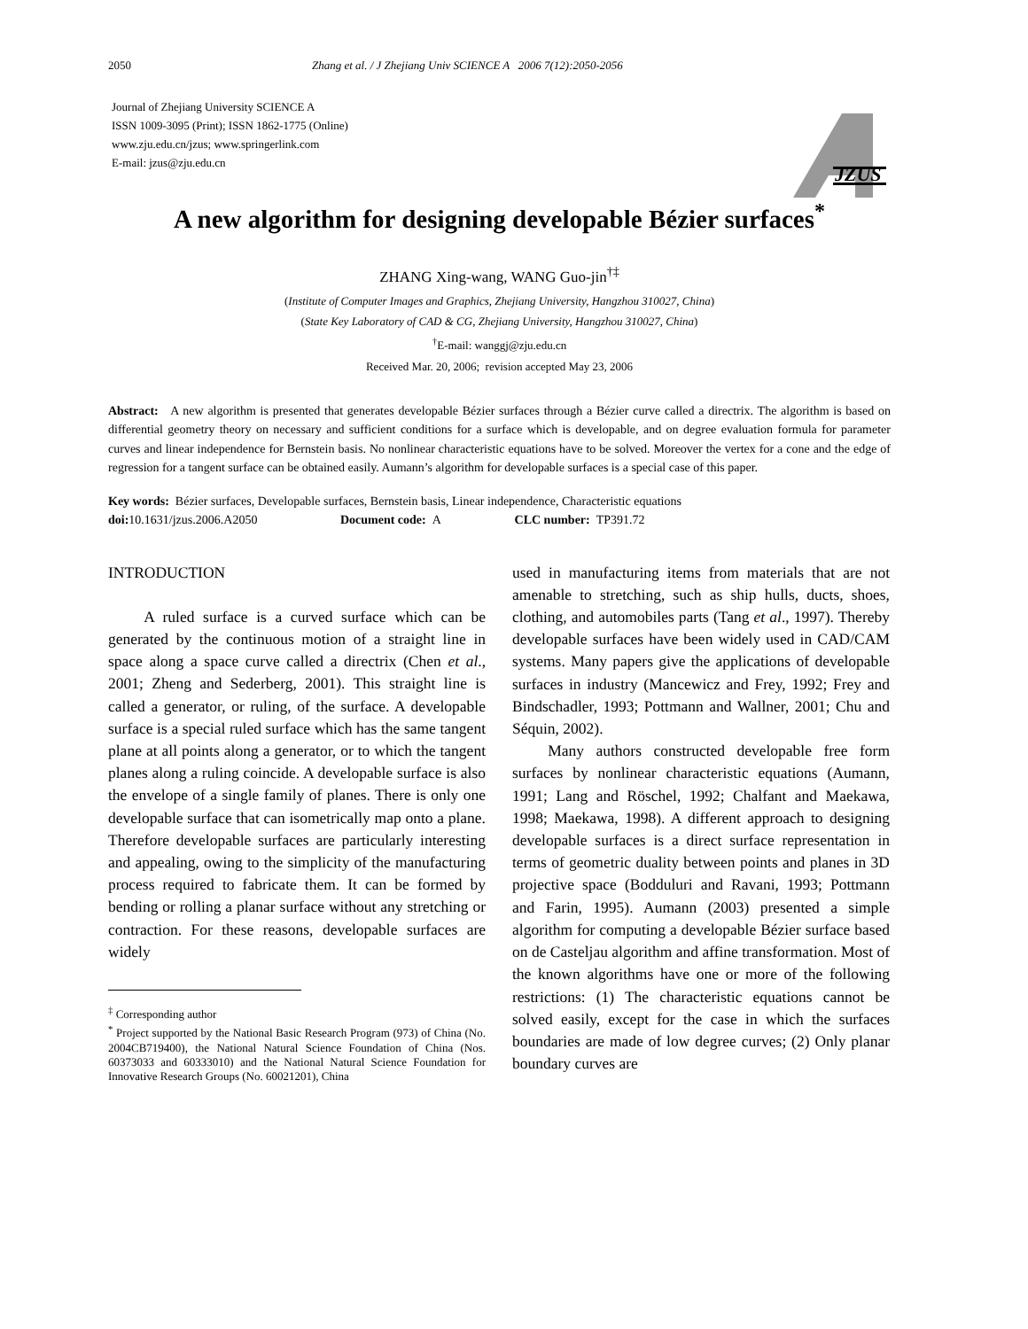2050 Zhang et al. / J Zhejiang Univ SCIENCE A 2006 7(12):2050-2056
Journal of Zhejiang University SCIENCE A
ISSN 1009-3095 (Print); ISSN 1862-1775 (Online)
www.zju.edu.cn/jzus; www.springerlink.com
E-mail: jzus@zju.edu.cn
JZUS
A new algorithm for designing developable Bézier surfaces<sup>*</sup>
ZHANG Xing-wang, WANG Guo-jin<sup>†‡</sup>
(Institute of Computer Images and Graphics, Zhejiang University, Hangzhou 310027, China)
(State Key Laboratory of CAD & CG, Zhejiang University, Hangzhou 310027, China)
<sup>†</sup> E-mail: wanggj@zju.edu.cn
Received Mar. 20, 2006; revision accepted May 23, 2006
Abstract: A new algorithm is presented that generates developable Bézier surfaces through a Bézier curve called a directrix. The algorithm is based on differential geometry theory on necessary and sufficient conditions for a surface which is developable, and on degree evaluation formula for parameter curves and linear independence for Bernstein basis. No nonlinear characteristic equations have to be solved. Moreover the vertex for a cone and the edge of regression for a tangent surface can be obtained easily. Aumann’s algorithm for developable surfaces is a special case of this paper.
Key words: Bézier surfaces, Developable surfaces, Bernstein basis, Linear independence, Characteristic equations
doi: 10.1631/jzus.2006.A2050 Document code: A CLC number: TP391.72
INTRODUCTION
A ruled surface is a curved surface which can be generated by the continuous motion of a straight line in space along a space curve called a directrix (Chen et al., 2001; Zheng and Sederberg, 2001). This straight line is called a generator, or ruling, of the surface. A developable surface is a special ruled surface which has the same tangent plane at all points along a generator, or to which the tangent planes along a ruling coincide. A developable surface is also the envelope of a single family of planes. There is only one developable surface that can isometrically map onto a plane. Therefore developable surfaces are particularly interesting and appealing, owing to the simplicity of the manufacturing process required to fabricate them. It can be formed by bending or rolling a planar surface without any stretching or contraction. For these reasons, developable surfaces are widely
<sup>‡</sup> Corresponding author
<sup>*</sup> Project supported by the National Basic Research Program (973) of China (No. 2004CB719400), the National Natural Science Foundation of China (Nos. 60373033 and 60333010) and the National Natural Science Foundation for Innovative Research Groups (No. 60021201), China
used in manufacturing items from materials that are not amenable to stretching, such as ship hulls, ducts, shoes, clothing, and automobiles parts (Tang et al., 1997). Thereby developable surfaces have been widely used in CAD/CAM systems. Many papers give the applications of developable surfaces in industry (Mancewicz and Frey, 1992; Frey and Bindschadler, 1993; Pottmann and Wallner, 2001; Chu and Séquin, 2002).
Many authors constructed developable free form surfaces by nonlinear characteristic equations (Aumann, 1991; Lang and Röschel, 1992; Chalfant and Maekawa, 1998; Maekawa, 1998). A different approach to designing developable surfaces is a direct surface representation in terms of geometric duality between points and planes in 3D projective space (Bodduluri and Ravani, 1993; Pottmann and Farin, 1995). Aumann (2003) presented a simple algorithm for computing a developable Bézier surface based on de Casteljau algorithm and affine transformation. Most of the known algorithms have one or more of the following restrictions: (1) The characteristic equations cannot be solved easily, except for the case in which the surfaces boundaries are made of low degree curves; (2) Only planar boundary curves are